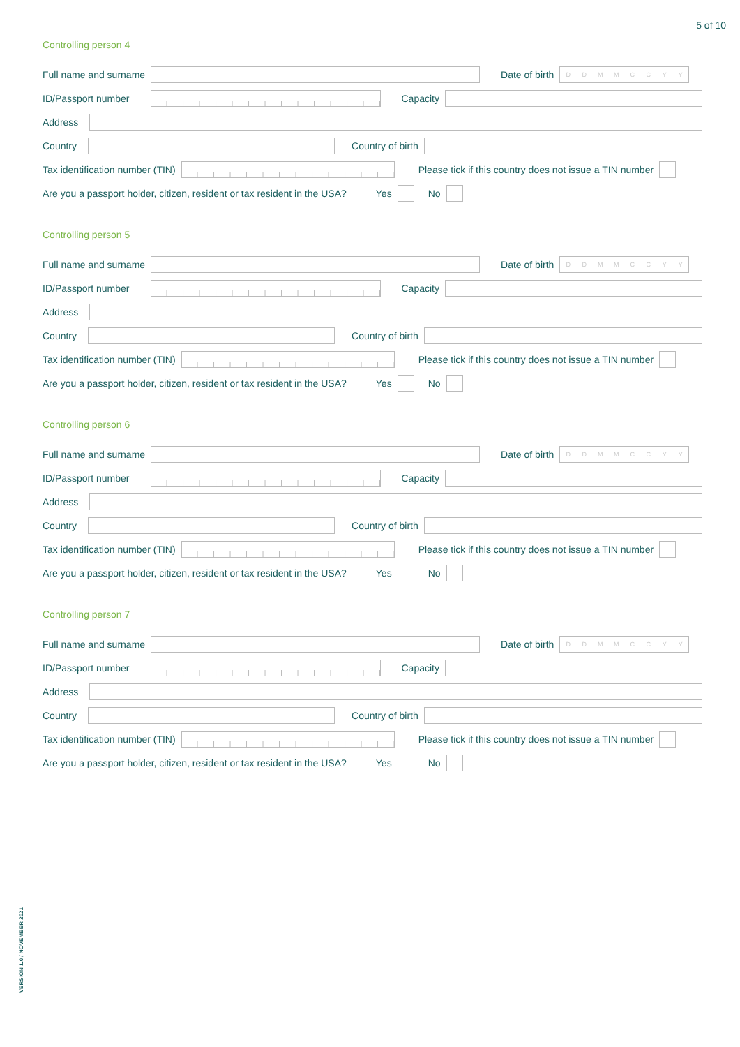5 of 10
Controlling person 4
Full name and surname
Date of birth
DDMMCCYY
ID/Passport number
Capacity
Address
Country
Country of birth
Tax identification number (TIN)
Please tick if this country does not issue a TIN number
Are you a passport holder, citizen, resident or tax resident in the USA? Yes No
Controlling person 5
Full name and surname
Date of birth
DDMMCCYY
ID/Passport number
Capacity
Address
Country
Country of birth
Tax identification number (TIN)
Please tick if this country does not issue a TIN number
Are you a passport holder, citizen, resident or tax resident in the USA? Yes No
Controlling person 6
Full name and surname
Date of birth
DDMMCCYY
ID/Passport number
Capacity
Address
Country
Country of birth
Tax identification number (TIN)
Please tick if this country does not issue a TIN number
Are you a passport holder, citizen, resident or tax resident in the USA? Yes No
Controlling person 7
Full name and surname
Date of birth
DDMMCCYY
ID/Passport number
Capacity
Address
Country
Country of birth
Tax identification number (TIN)
Please tick if this country does not issue a TIN number
Are you a passport holder, citizen, resident or tax resident in the USA? Yes No
VERSION 1.0 / NOVEMBER 2021